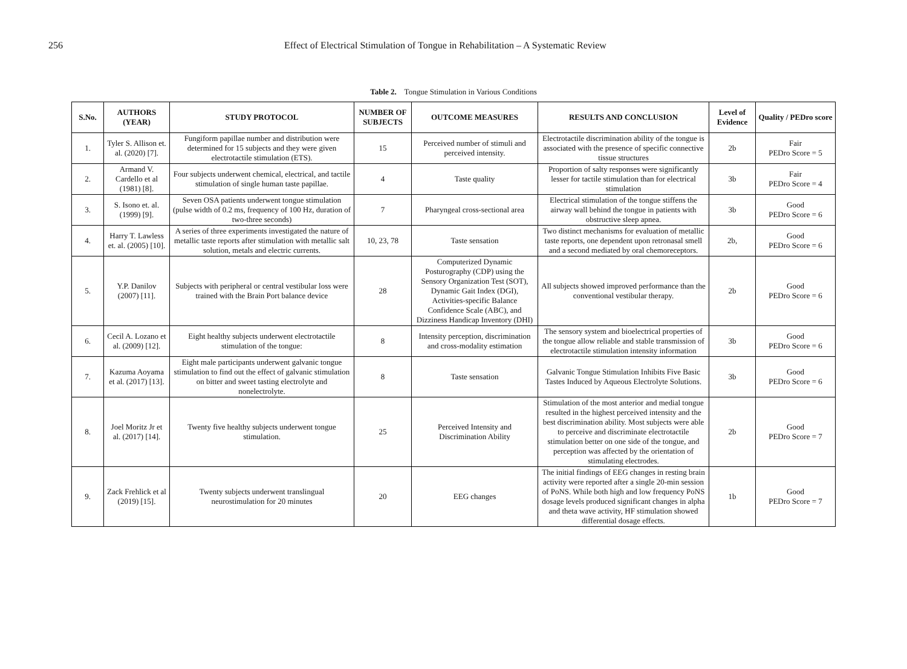256 Effect of Electrical Stimulation of Tongue in Rehabilitation – A Systematic Review
Table 2. Tongue Stimulation in Various Conditions
| S.No. | AUTHORS (YEAR) | STUDY PROTOCOL | NUMBER OF SUBJECTS | OUTCOME MEASURES | RESULTS AND CONCLUSION | Level of Evidence | Quality / PEDro score |
| --- | --- | --- | --- | --- | --- | --- | --- |
| 1. | Tyler S. Allison et. al. (2020) [7]. | Fungiform papillae number and distribution were determined for 15 subjects and they were given electrotactile stimulation (ETS). | 15 | Perceived number of stimuli and perceived intensity. | Electrotactile discrimination ability of the tongue is associated with the presence of specific connective tissue structures | 2b | Fair PEDro Score = 5 |
| 2. | Armand V. Cardello et al (1981) [8]. | Four subjects underwent chemical, electrical, and tactile stimulation of single human taste papillae. | 4 | Taste quality | Proportion of salty responses were significantly lesser for tactile stimulation than for electrical stimulation | 3b | Fair PEDro Score = 4 |
| 3. | S. Isono et. al. (1999) [9]. | Seven OSA patients underwent tongue stimulation (pulse width of 0.2 ms, frequency of 100 Hz, duration of two-three seconds) | 7 | Pharyngeal cross-sectional area | Electrical stimulation of the tongue stiffens the airway wall behind the tongue in patients with obstructive sleep apnea. | 3b | Good PEDro Score = 6 |
| 4. | Harry T. Lawless et. al. (2005) [10]. | A series of three experiments investigated the nature of metallic taste reports after stimulation with metallic salt solution, metals and electric currents. | 10, 23, 78 | Taste sensation | Two distinct mechanisms for evaluation of metallic taste reports, one dependent upon retronasal smell and a second mediated by oral chemoreceptors. | 2b, | Good PEDro Score = 6 |
| 5. | Y.P. Danilov (2007) [11]. | Subjects with peripheral or central vestibular loss were trained with the Brain Port balance device | 28 | Computerized Dynamic Posturography (CDP) using the Sensory Organization Test (SOT), Dynamic Gait Index (DGI), Activities-specific Balance Confidence Scale (ABC), and Dizziness Handicap Inventory (DHI) | All subjects showed improved performance than the conventional vestibular therapy. | 2b | Good PEDro Score = 6 |
| 6. | Cecil A. Lozano et al. (2009) [12]. | Eight healthy subjects underwent electrotactile stimulation of the tongue: | 8 | Intensity perception, discrimination and cross-modality estimation | The sensory system and bioelectrical properties of the tongue allow reliable and stable transmission of electrotactile stimulation intensity information | 3b | Good PEDro Score = 6 |
| 7. | Kazuma Aoyama et al. (2017) [13]. | Eight male participants underwent galvanic tongue stimulation to find out the effect of galvanic stimulation on bitter and sweet tasting electrolyte and nonelectrolyte. | 8 | Taste sensation | Galvanic Tongue Stimulation Inhibits Five Basic Tastes Induced by Aqueous Electrolyte Solutions. | 3b | Good PEDro Score = 6 |
| 8. | Joel Moritz Jr et al. (2017) [14]. | Twenty five healthy subjects underwent tongue stimulation. | 25 | Perceived Intensity and Discrimination Ability | Stimulation of the most anterior and medial tongue resulted in the highest perceived intensity and the best discrimination ability. Most subjects were able to perceive and discriminate electrotactile stimulation better on one side of the tongue, and perception was affected by the orientation of stimulating electrodes. | 2b | Good PEDro Score = 7 |
| 9. | Zack Frehlick et al (2019) [15]. | Twenty subjects underwent translingual neurostimulation for 20 minutes | 20 | EEG changes | The initial findings of EEG changes in resting brain activity were reported after a single 20-min session of PoNS. While both high and low frequency PoNS dosage levels produced significant changes in alpha and theta wave activity, HF stimulation showed differential dosage effects. | 1b | Good PEDro Score = 7 |